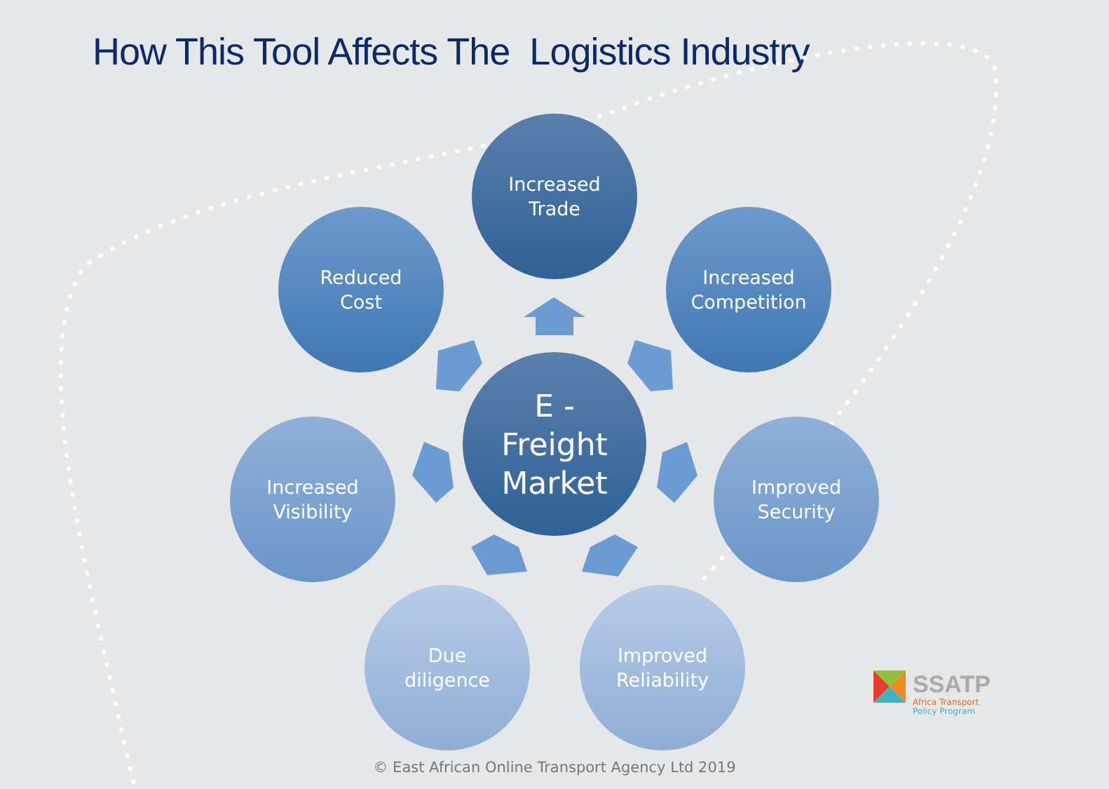How This Tool Affects The Logistics Industry
Increased
Trade
Reduced
Cost
Increased
Competition
Increased
Visibility
E -
Freight
Market
Improved
Security
Due
diligence
Improved
Reliability
SSATP
Africa Transport
Policy Program
© East African Online Transport Agency Ltd 2019